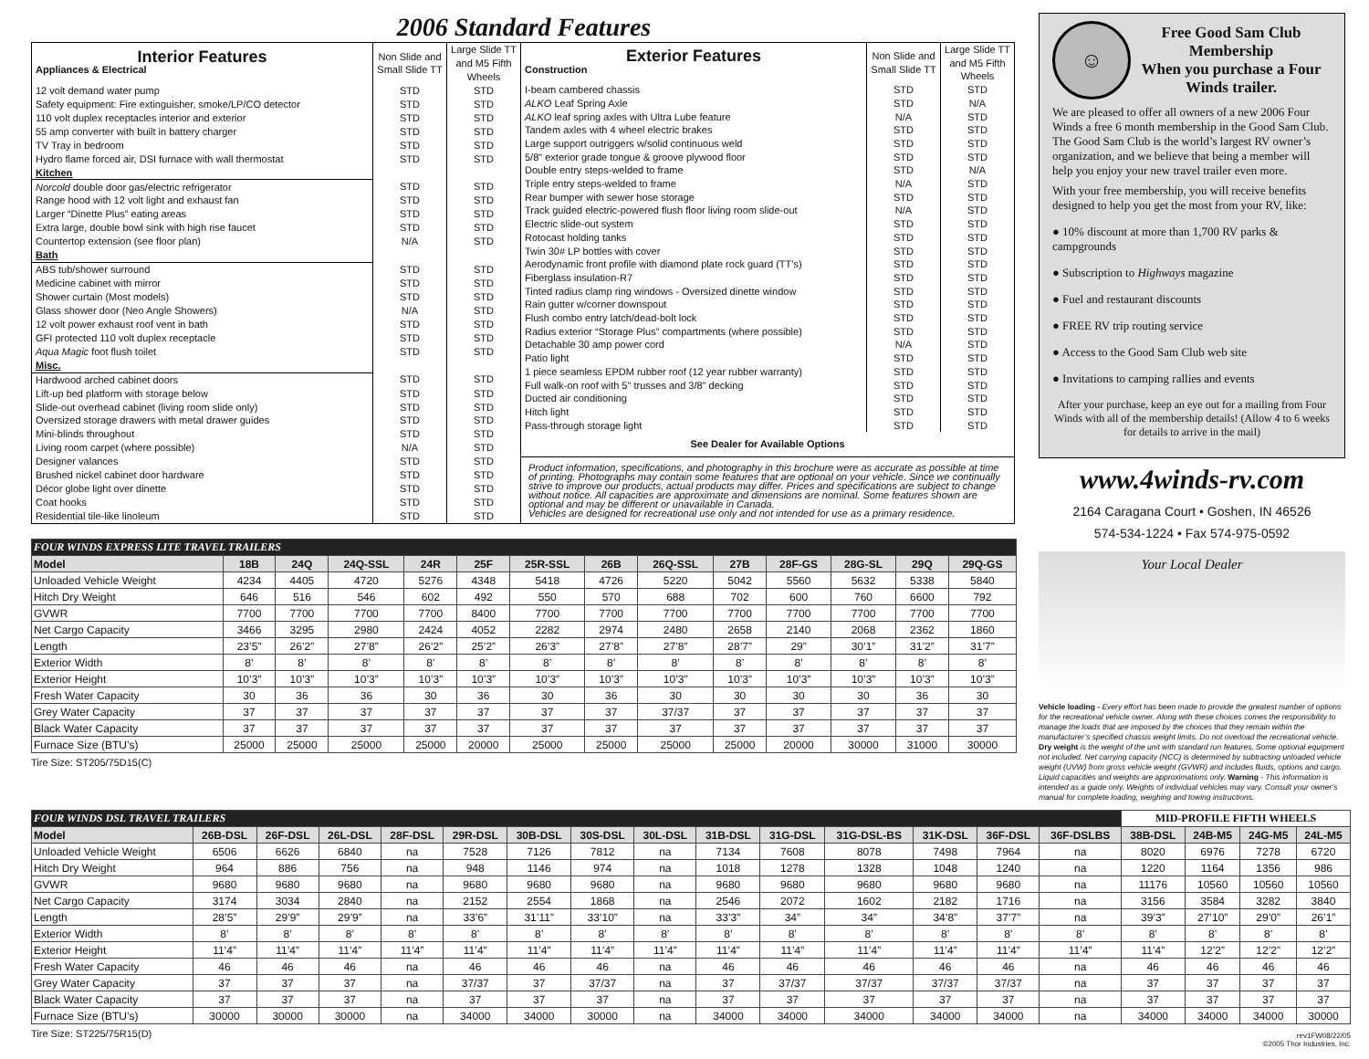2006 Standard Features
| Interior Features Appliances & Electrical | Non Slide and Small Slide TT | Large Slide TT and M5 Fifth Wheels |
| --- | --- | --- |
| 12 volt demand water pump | STD | STD |
| Safety equipment: Fire extinguisher, smoke/LP/CO detector | STD | STD |
| 110 volt duplex receptacles interior and exterior | STD | STD |
| 55 amp converter with built in battery charger | STD | STD |
| TV Tray in bedroom | STD | STD |
| Hydro flame forced air, DSI furnace with wall thermostat | STD | STD |
| Kitchen | | |
| Norcold double door gas/electric refrigerator | STD | STD |
| Range hood with 12 volt light and exhaust fan | STD | STD |
| Larger “Dinette Plus” eating areas | STD | STD |
| Extra large, double bowl sink with high rise faucet | STD | STD |
| Countertop extension (see floor plan) | N/A | STD |
| Bath | | |
| ABS tub/shower surround | STD | STD |
| Medicine cabinet with mirror | STD | STD |
| Shower curtain (Most models) | STD | STD |
| Glass shower door (Neo Angle Showers) | N/A | STD |
| 12 volt power exhaust roof vent in bath | STD | STD |
| GFI protected 110 volt duplex receptacle | STD | STD |
| Aqua Magic foot flush toilet | STD | STD |
| Misc. | | |
| Hardwood arched cabinet doors | STD | STD |
| Lift-up bed platform with storage below | STD | STD |
| Slide-out overhead cabinet (living room slide only) | STD | STD |
| Oversized storage drawers with metal drawer guides | STD | STD |
| Mini-blinds throughout | STD | STD |
| Living room carpet (where possible) | N/A | STD |
| Designer valances | STD | STD |
| Brushed nickel cabinet door hardware | STD | STD |
| Décor globe light over dinette | STD | STD |
| Coat hooks | STD | STD |
| Residential tile-like linoleum | STD | STD |
| Exterior Features Construction | Non Slide and Small Slide TT | Large Slide TT and M5 Fifth Wheels |
| --- | --- | --- |
| I-beam cambered chassis | STD | STD |
| ALKO Leaf Spring Axle | STD | N/A |
| ALKO leaf spring axles with Ultra Lube feature | N/A | STD |
| Tandem axles with 4 wheel electric brakes | STD | STD |
| Large support outriggers w/solid continuous weld | STD | STD |
| 5/8" exterior grade tongue & groove plywood floor | STD | STD |
| Double entry steps-welded to frame | STD | N/A |
| Triple entry steps-welded to frame | N/A | STD |
| Rear bumper with sewer hose storage | STD | STD |
| Track guided electric-powered flush floor living room slide-out | N/A | STD |
| Electric slide-out system | STD | STD |
| Rotocast holding tanks | STD | STD |
| Twin 30# LP bottles with cover | STD | STD |
| Aerodynamic front profile with diamond plate rock guard (TT’s) | STD | STD |
| Fiberglass insulation-R7 | STD | STD |
| Tinted radius clamp ring windows - Oversized dinette window | STD | STD |
| Rain gutter w/corner downspout | STD | STD |
| Flush combo entry latch/dead-bolt lock | STD | STD |
| Radius exterior “Storage Plus” compartments (where possible) | STD | STD |
| Detachable 30 amp power cord | N/A | STD |
| Patio light | STD | STD |
| 1 piece seamless EPDM rubber roof (12 year rubber warranty) | STD | STD |
| Full walk-on roof with 5" trusses and 3/8" decking | STD | STD |
| Ducted air conditioning | STD | STD |
| Hitch light | STD | STD |
| Pass-through storage light | STD | STD |
| See Dealer for Available Options | | |
| Product information, specifications, and photography in this brochure were as accurate as possible at time of printing. Photographs may contain some features that are optional on your vehicle. Since we continually strive to improve our products, actual products may differ. Prices and specifications are subject to change without notice. All capacities are approximate and dimensions are nominal. Some features shown are optional and may be different or unavailable in Canada. Vehicles are designed for recreational use only and not intended for use as a primary residence. | | |
| FOUR WINDS EXPRESS LITE TRAVEL TRAILERS | | | | | | | | | | | | | |
| --- | --- | --- | --- | --- | --- | --- | --- | --- | --- | --- | --- | --- | --- |
| Model | 18B | 24Q | 24Q-SSL | 24R | 25F | 25R-SSL | 26B | 26Q-SSL | 27B | 28F-GS | 28G-SL | 29Q | 29Q-GS |
| Unloaded Vehicle Weight | 4234 | 4405 | 4720 | 5276 | 4348 | 5418 | 4726 | 5220 | 5042 | 5560 | 5632 | 5338 | 5840 |
| Hitch Dry Weight | 646 | 516 | 546 | 602 | 492 | 550 | 570 | 688 | 702 | 600 | 760 | 6600 | 792 |
| GVWR | 7700 | 7700 | 7700 | 7700 | 8400 | 7700 | 7700 | 7700 | 7700 | 7700 | 7700 | 7700 | 7700 |
| Net Cargo Capacity | 3466 | 3295 | 2980 | 2424 | 4052 | 2282 | 2974 | 2480 | 2658 | 2140 | 2068 | 2362 | 1860 |
| Length | 23’5” | 26’2” | 27’8” | 26’2” | 25’2” | 26’3” | 27’8” | 27’8” | 28’7” | 29” | 30’1” | 31’2” | 31’7” |
| Exterior Width | 8’ | 8’ | 8’ | 8’ | 8’ | 8’ | 8’ | 8’ | 8’ | 8’ | 8’ | 8’ | 8’ |
| Exterior Height | 10’3” | 10’3” | 10’3” | 10’3” | 10’3” | 10’3” | 10’3” | 10’3” | 10’3” | 10’3” | 10’3” | 10’3” | 10’3” |
| Fresh Water Capacity | 30 | 36 | 36 | 30 | 36 | 30 | 36 | 30 | 30 | 30 | 30 | 36 | 30 |
| Grey Water Capacity | 37 | 37 | 37 | 37 | 37 | 37 | 37 | 37/37 | 37 | 37 | 37 | 37 | 37 |
| Black Water Capacity | 37 | 37 | 37 | 37 | 37 | 37 | 37 | 37 | 37 | 37 | 37 | 37 | 37 |
| Furnace Size (BTU’s) | 25000 | 25000 | 25000 | 25000 | 20000 | 25000 | 25000 | 25000 | 25000 | 20000 | 30000 | 31000 | 30000 |
Tire Size: ST205/75D15(C)
☺
Free Good Sam Club Membership
When you purchase a Four Winds trailer.
We are pleased to offer all owners of a new 2006 Four Winds a free 6 month membership in the Good Sam Club. The Good Sam Club is the world’s largest RV owner’s organization, and we believe that being a member will help you enjoy your new travel trailer even more.
With your free membership, you will receive benefits designed to help you get the most from your RV, like:
● 10% discount at more than 1,700 RV parks & campgrounds
● Subscription to Highways magazine
● Fuel and restaurant discounts
● FREE RV trip routing service
● Access to the Good Sam Club web site
● Invitations to camping rallies and events
After your purchase, keep an eye out for a mailing from Four Winds with all of the membership details! (Allow 4 to 6 weeks for details to arrive in the mail)
www.4winds-rv.com
2164 Caragana Court • Goshen, IN 46526
574-534-1224 • Fax 574-975-0592
Your Local Dealer
Vehicle loading - Every effort has been made to provide the greatest number of options for the recreational vehicle owner. Along with these choices comes the responsibility to manage the loads that are imposed by the choices that they remain within the manufacturer’s specified chassis weight limits. Do not overload the recreational vehicle. Dry weight is the weight of the unit with standard run features. Some optional equipment not included. Net carrying capacity (NCC) is determined by subtracting unloaded vehicle weight (UVW) from gross vehicle weight (GVWR) and includes fluids, options and cargo. Liquid capacities and weights are approximations only. Warning - This information is intended as a guide only. Weights of individual vehicles may vary. Consult your owner’s manual for complete loading, weighing and towing instructions.
| FOUR WINDS DSL TRAVEL TRAILERS | | | | | | | | | | | | | | | MID-PROFILE FIFTH WHEELS | | | |
| --- | --- | --- | --- | --- | --- | --- | --- | --- | --- | --- | --- | --- | --- | --- | --- | --- | --- | --- |
| Model | 26B-DSL | 26F-DSL | 26L-DSL | 28F-DSL | 29R-DSL | 30B-DSL | 30S-DSL | 30L-DSL | 31B-DSL | 31G-DSL | 31G-DSL-BS | 31K-DSL | 36F-DSL | 36F-DSLBS | 38B-DSL | 24B-M5 | 24G-M5 | 24L-M5 |
| Unloaded Vehicle Weight | 6506 | 6626 | 6840 | na | 7528 | 7126 | 7812 | na | 7134 | 7608 | 8078 | 7498 | 7964 | na | 8020 | 6976 | 7278 | 6720 |
| Hitch Dry Weight | 964 | 886 | 756 | na | 948 | 1146 | 974 | na | 1018 | 1278 | 1328 | 1048 | 1240 | na | 1220 | 1164 | 1356 | 986 |
| GVWR | 9680 | 9680 | 9680 | na | 9680 | 9680 | 9680 | na | 9680 | 9680 | 9680 | 9680 | 9680 | na | 11176 | 10560 | 10560 | 10560 |
| Net Cargo Capacity | 3174 | 3034 | 2840 | na | 2152 | 2554 | 1868 | na | 2546 | 2072 | 1602 | 2182 | 1716 | na | 3156 | 3584 | 3282 | 3840 |
| Length | 28’5” | 29’9” | 29’9” | na | 33’6” | 31’11” | 33’10” | na | 33’3” | 34” | 34” | 34’8” | 37’7” | na | 39’3” | 27’10” | 29’0” | 26’1” |
| Exterior Width | 8’ | 8’ | 8’ | 8’ | 8’ | 8’ | 8’ | 8’ | 8’ | 8’ | 8’ | 8’ | 8’ | 8’ | 8’ | 8’ | 8’ | 8’ |
| Exterior Height | 11’4” | 11’4” | 11’4” | 11’4” | 11’4” | 11’4” | 11’4” | 11’4” | 11’4” | 11’4” | 11’4” | 11’4” | 11’4” | 11’4” | 11’4” | 12’2” | 12’2” | 12’2” |
| Fresh Water Capacity | 46 | 46 | 46 | na | 46 | 46 | 46 | na | 46 | 46 | 46 | 46 | 46 | na | 46 | 46 | 46 | 46 |
| Grey Water Capacity | 37 | 37 | 37 | na | 37/37 | 37 | 37/37 | na | 37 | 37/37 | 37/37 | 37/37 | 37/37 | na | 37 | 37 | 37 | 37 |
| Black Water Capacity | 37 | 37 | 37 | na | 37 | 37 | 37 | na | 37 | 37 | 37 | 37 | 37 | na | 37 | 37 | 37 | 37 |
| Furnace Size (BTU’s) | 30000 | 30000 | 30000 | na | 34000 | 34000 | 30000 | na | 34000 | 34000 | 34000 | 34000 | 34000 | na | 34000 | 34000 | 34000 | 30000 |
Tire Size: ST225/75R15(D) rev1FW08/22/05
©2005 Thor Industries, Inc.